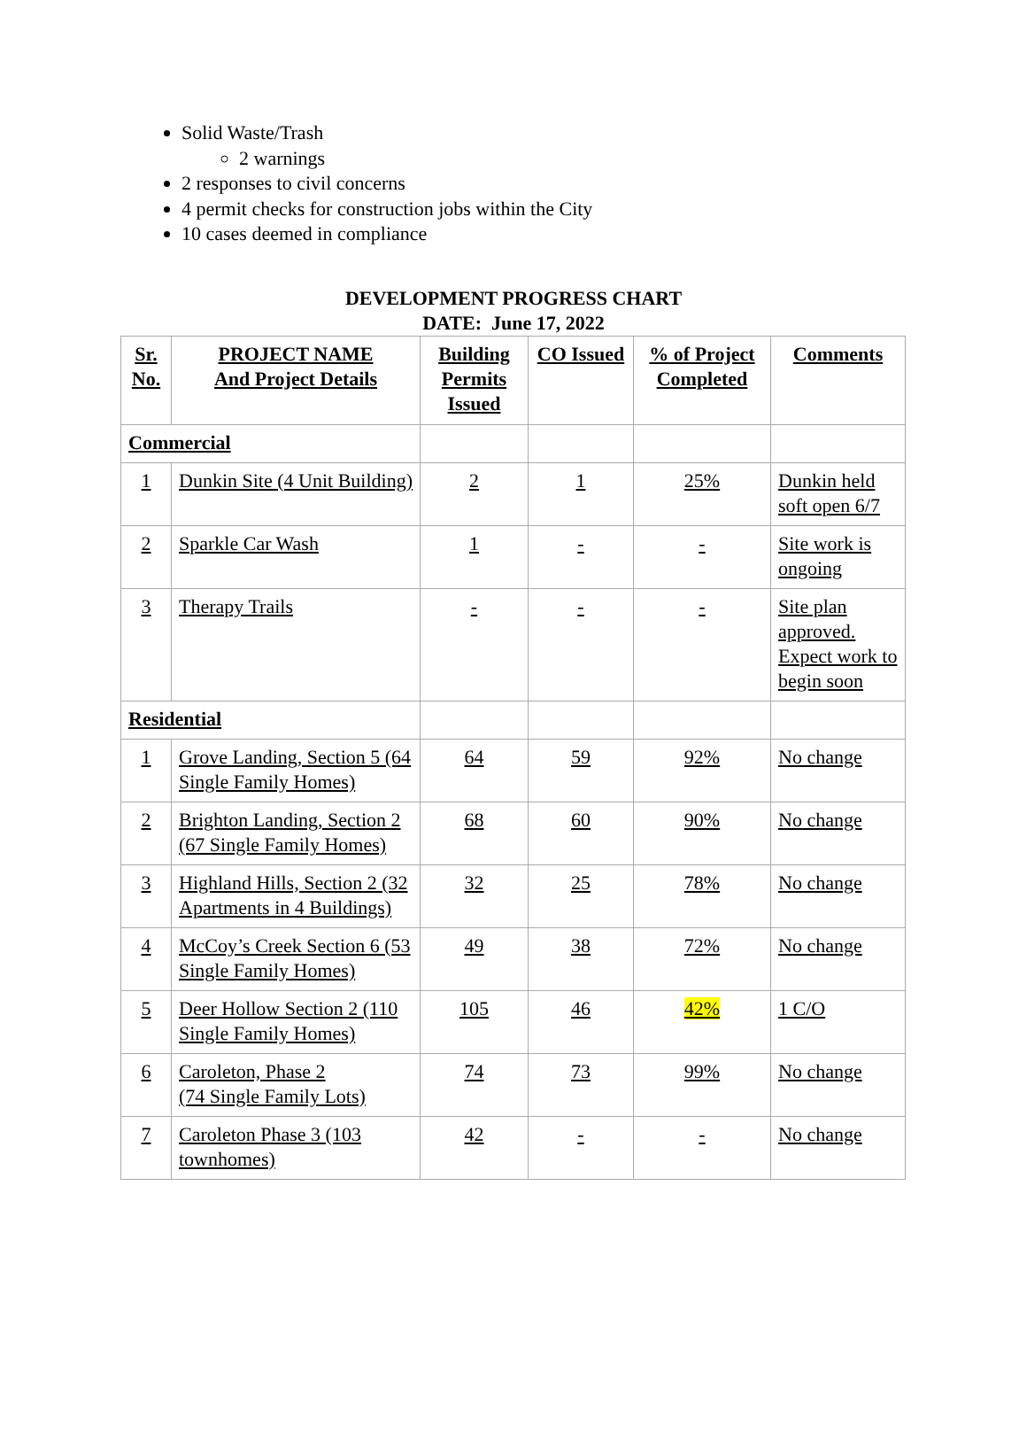Solid Waste/Trash
2 warnings
2 responses to civil concerns
4 permit checks for construction jobs within the City
10 cases deemed in compliance
DEVELOPMENT PROGRESS CHART
DATE: June 17, 2022
| Sr. No. | PROJECT NAME And Project Details | Building Permits Issued | CO Issued | % of Project Completed | Comments |
| --- | --- | --- | --- | --- | --- |
| Commercial | | | | | |
| 1 | Dunkin Site (4 Unit Building) | 2 | 1 | 25% | Dunkin held soft open 6/7 |
| 2 | Sparkle Car Wash | 1 | - | - | Site work is ongoing |
| 3 | Therapy Trails | - | - | - | Site plan approved. Expect work to begin soon |
| Residential | | | | | |
| 1 | Grove Landing, Section 5 (64 Single Family Homes) | 64 | 59 | 92% | No change |
| 2 | Brighton Landing, Section 2 (67 Single Family Homes) | 68 | 60 | 90% | No change |
| 3 | Highland Hills, Section 2 (32 Apartments in 4 Buildings) | 32 | 25 | 78% | No change |
| 4 | McCoy’s Creek Section 6 (53 Single Family Homes) | 49 | 38 | 72% | No change |
| 5 | Deer Hollow Section 2 (110 Single Family Homes) | 105 | 46 | 42% | 1 C/O |
| 6 | Caroleton, Phase 2 (74 Single Family Lots) | 74 | 73 | 99% | No change |
| 7 | Caroleton Phase 3 (103 townhomes) | 42 | - | - | No change |